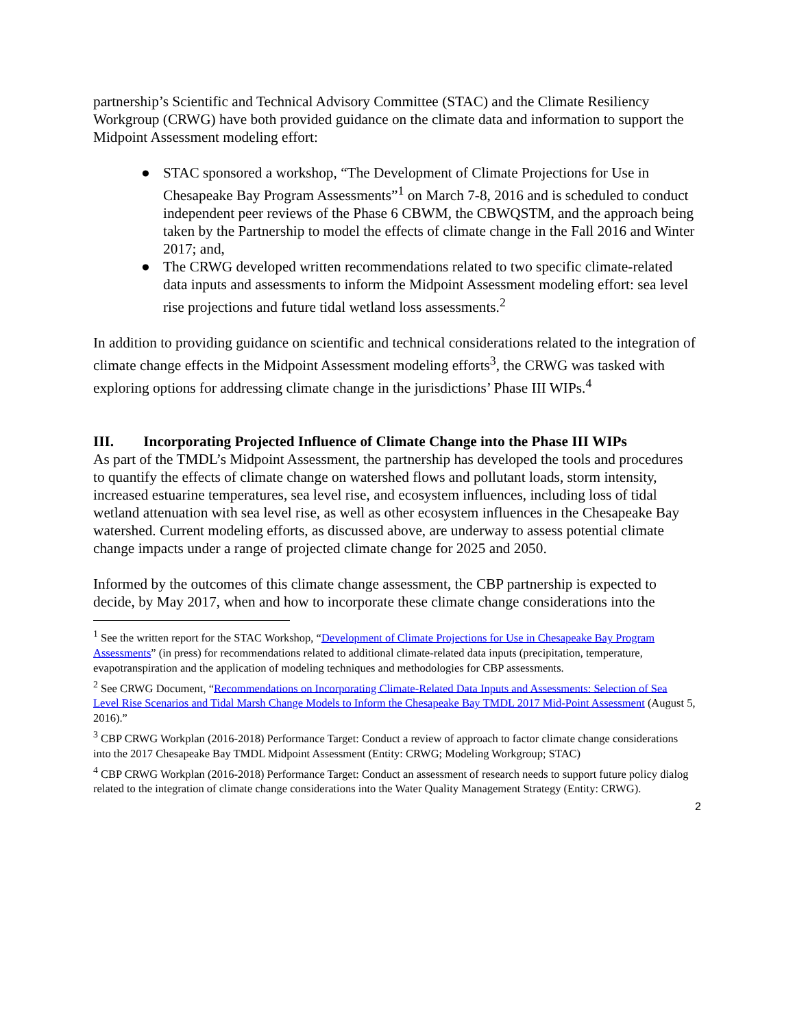partnership’s Scientific and Technical Advisory Committee (STAC) and the Climate Resiliency Workgroup (CRWG) have both provided guidance on the climate data and information to support the Midpoint Assessment modeling effort:
● STAC sponsored a workshop, “The Development of Climate Projections for Use in Chesapeake Bay Program Assessments”<sup>1</sup> on March 7-8, 2016 and is scheduled to conduct independent peer reviews of the Phase 6 CBWM, the CBWQSTM, and the approach being taken by the Partnership to model the effects of climate change in the Fall 2016 and Winter 2017; and,
● The CRWG developed written recommendations related to two specific climate-related data inputs and assessments to inform the Midpoint Assessment modeling effort: sea level rise projections and future tidal wetland loss assessments.<sup>2</sup>
In addition to providing guidance on scientific and technical considerations related to the integration of climate change effects in the Midpoint Assessment modeling efforts<sup>3</sup>, the CRWG was tasked with exploring options for addressing climate change in the jurisdictions’ Phase III WIPs.<sup>4</sup>
III. Incorporating Projected Influence of Climate Change into the Phase III WIPs
As part of the TMDL’s Midpoint Assessment, the partnership has developed the tools and procedures to quantify the effects of climate change on watershed flows and pollutant loads, storm intensity, increased estuarine temperatures, sea level rise, and ecosystem influences, including loss of tidal wetland attenuation with sea level rise, as well as other ecosystem influences in the Chesapeake Bay watershed. Current modeling efforts, as discussed above, are underway to assess potential climate change impacts under a range of projected climate change for 2025 and 2050.
Informed by the outcomes of this climate change assessment, the CBP partnership is expected to decide, by May 2017, when and how to incorporate these climate change considerations into the
<sup>1</sup> See the written report for the STAC Workshop, “Development of Climate Projections for Use in Chesapeake Bay Program Assessments” (in press) for recommendations related to additional climate-related data inputs (precipitation, temperature, evapotranspiration and the application of modeling techniques and methodologies for CBP assessments.
<sup>2</sup> See CRWG Document, “Recommendations on Incorporating Climate-Related Data Inputs and Assessments: Selection of Sea Level Rise Scenarios and Tidal Marsh Change Models to Inform the Chesapeake Bay TMDL 2017 Mid-Point Assessment (August 5, 2016).”
<sup>3</sup> CBP CRWG Workplan (2016-2018) Performance Target: Conduct a review of approach to factor climate change considerations into the 2017 Chesapeake Bay TMDL Midpoint Assessment (Entity: CRWG; Modeling Workgroup; STAC)
<sup>4</sup> CBP CRWG Workplan (2016-2018) Performance Target: Conduct an assessment of research needs to support future policy dialog related to the integration of climate change considerations into the Water Quality Management Strategy (Entity: CRWG).
2